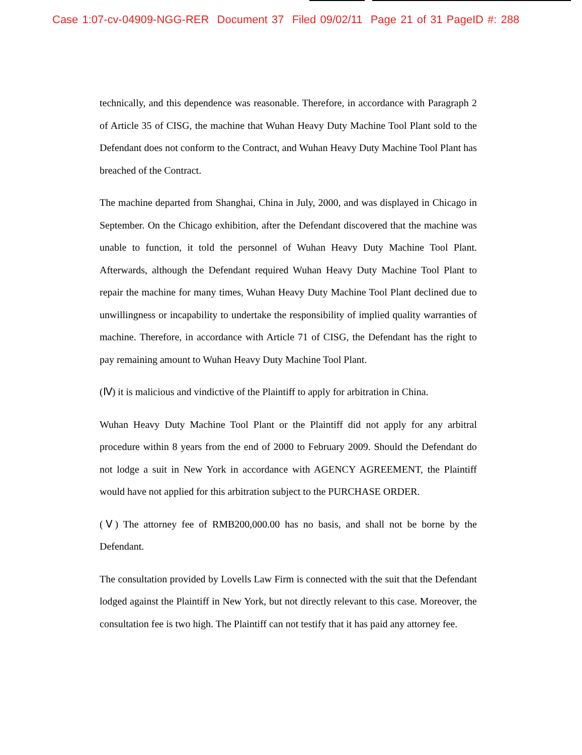Case 1:07-cv-04909-NGG-RER Document 37 Filed 09/02/11 Page 21 of 31 PageID #: 288
technically, and this dependence was reasonable. Therefore, in accordance with Paragraph 2 of Article 35 of CISG, the machine that Wuhan Heavy Duty Machine Tool Plant sold to the Defendant does not conform to the Contract, and Wuhan Heavy Duty Machine Tool Plant has breached of the Contract.
The machine departed from Shanghai, China in July, 2000, and was displayed in Chicago in September. On the Chicago exhibition, after the Defendant discovered that the machine was unable to function, it told the personnel of Wuhan Heavy Duty Machine Tool Plant. Afterwards, although the Defendant required Wuhan Heavy Duty Machine Tool Plant to repair the machine for many times, Wuhan Heavy Duty Machine Tool Plant declined due to unwillingness or incapability to undertake the responsibility of implied quality warranties of machine. Therefore, in accordance with Article 71 of CISG, the Defendant has the right to pay remaining amount to Wuhan Heavy Duty Machine Tool Plant.
(Ⅳ) it is malicious and vindictive of the Plaintiff to apply for arbitration in China.
Wuhan Heavy Duty Machine Tool Plant or the Plaintiff did not apply for any arbitral procedure within 8 years from the end of 2000 to February 2009. Should the Defendant do not lodge a suit in New York in accordance with AGENCY AGREEMENT, the Plaintiff would have not applied for this arbitration subject to the PURCHASE ORDER.
(Ⅴ) The attorney fee of RMB200,000.00 has no basis, and shall not be borne by the Defendant.
The consultation provided by Lovells Law Firm is connected with the suit that the Defendant lodged against the Plaintiff in New York, but not directly relevant to this case. Moreover, the consultation fee is two high. The Plaintiff can not testify that it has paid any attorney fee.